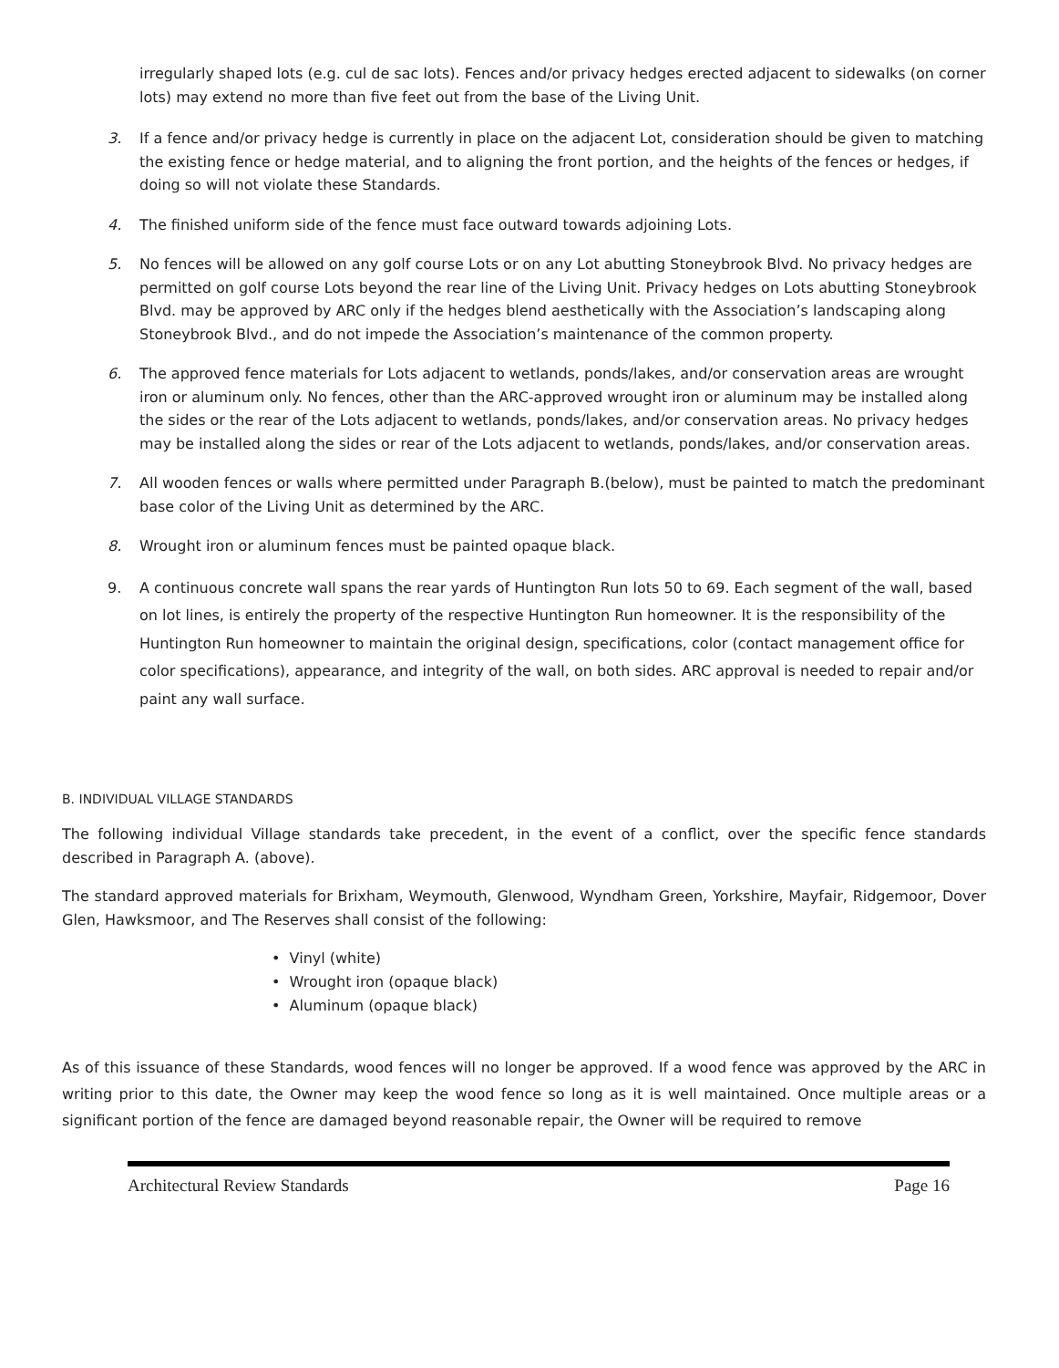irregularly shaped lots (e.g. cul de sac lots). Fences and/or privacy hedges erected adjacent to sidewalks (on corner lots) may extend no more than five feet out from the base of the Living Unit.
3. If a fence and/or privacy hedge is currently in place on the adjacent Lot, consideration should be given to matching the existing fence or hedge material, and to aligning the front portion, and the heights of the fences or hedges, if doing so will not violate these Standards.
4. The finished uniform side of the fence must face outward towards adjoining Lots.
5. No fences will be allowed on any golf course Lots or on any Lot abutting Stoneybrook Blvd. No privacy hedges are permitted on golf course Lots beyond the rear line of the Living Unit. Privacy hedges on Lots abutting Stoneybrook Blvd. may be approved by ARC only if the hedges blend aesthetically with the Association’s landscaping along Stoneybrook Blvd., and do not impede the Association’s maintenance of the common property.
6. The approved fence materials for Lots adjacent to wetlands, ponds/lakes, and/or conservation areas are wrought iron or aluminum only. No fences, other than the ARC-approved wrought iron or aluminum may be installed along the sides or the rear of the Lots adjacent to wetlands, ponds/lakes, and/or conservation areas. No privacy hedges may be installed along the sides or rear of the Lots adjacent to wetlands, ponds/lakes, and/or conservation areas.
7. All wooden fences or walls where permitted under Paragraph B.(below), must be painted to match the predominant base color of the Living Unit as determined by the ARC.
8. Wrought iron or aluminum fences must be painted opaque black.
9. A continuous concrete wall spans the rear yards of Huntington Run lots 50 to 69. Each segment of the wall, based on lot lines, is entirely the property of the respective Huntington Run homeowner. It is the responsibility of the Huntington Run homeowner to maintain the original design, specifications, color (contact management office for color specifications), appearance, and integrity of the wall, on both sides. ARC approval is needed to repair and/or paint any wall surface.
B. INDIVIDUAL VILLAGE STANDARDS
The following individual Village standards take precedent, in the event of a conflict, over the specific fence standards described in Paragraph A. (above).
The standard approved materials for Brixham, Weymouth, Glenwood, Wyndham Green, Yorkshire, Mayfair, Ridgemoor, Dover Glen, Hawksmoor, and The Reserves shall consist of the following:
• Vinyl (white)
• Wrought iron (opaque black)
• Aluminum (opaque black)
As of this issuance of these Standards, wood fences will no longer be approved. If a wood fence was approved by the ARC in writing prior to this date, the Owner may keep the wood fence so long as it is well maintained. Once multiple areas or a significant portion of the fence are damaged beyond reasonable repair, the Owner will be required to remove
Architectural Review Standards Page 16